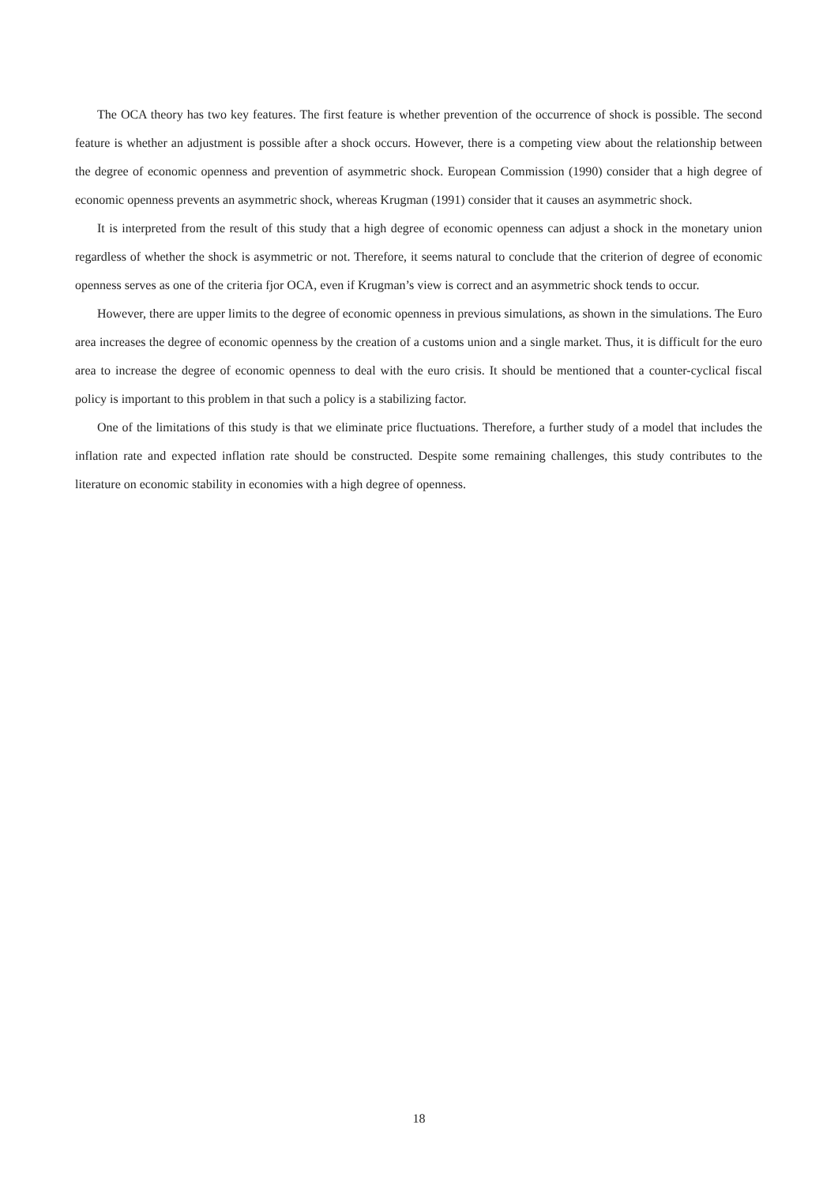The OCA theory has two key features. The first feature is whether prevention of the occurrence of shock is possible. The second feature is whether an adjustment is possible after a shock occurs. However, there is a competing view about the relationship between the degree of economic openness and prevention of asymmetric shock. European Commission (1990) consider that a high degree of economic openness prevents an asymmetric shock, whereas Krugman (1991) consider that it causes an asymmetric shock.
It is interpreted from the result of this study that a high degree of economic openness can adjust a shock in the monetary union regardless of whether the shock is asymmetric or not. Therefore, it seems natural to conclude that the criterion of degree of economic openness serves as one of the criteria fjor OCA, even if Krugman’s view is correct and an asymmetric shock tends to occur.
However, there are upper limits to the degree of economic openness in previous simulations, as shown in the simulations. The Euro area increases the degree of economic openness by the creation of a customs union and a single market. Thus, it is difficult for the euro area to increase the degree of economic openness to deal with the euro crisis. It should be mentioned that a counter-cyclical fiscal policy is important to this problem in that such a policy is a stabilizing factor.
One of the limitations of this study is that we eliminate price fluctuations. Therefore, a further study of a model that includes the inflation rate and expected inflation rate should be constructed. Despite some remaining challenges, this study contributes to the literature on economic stability in economies with a high degree of openness.
18